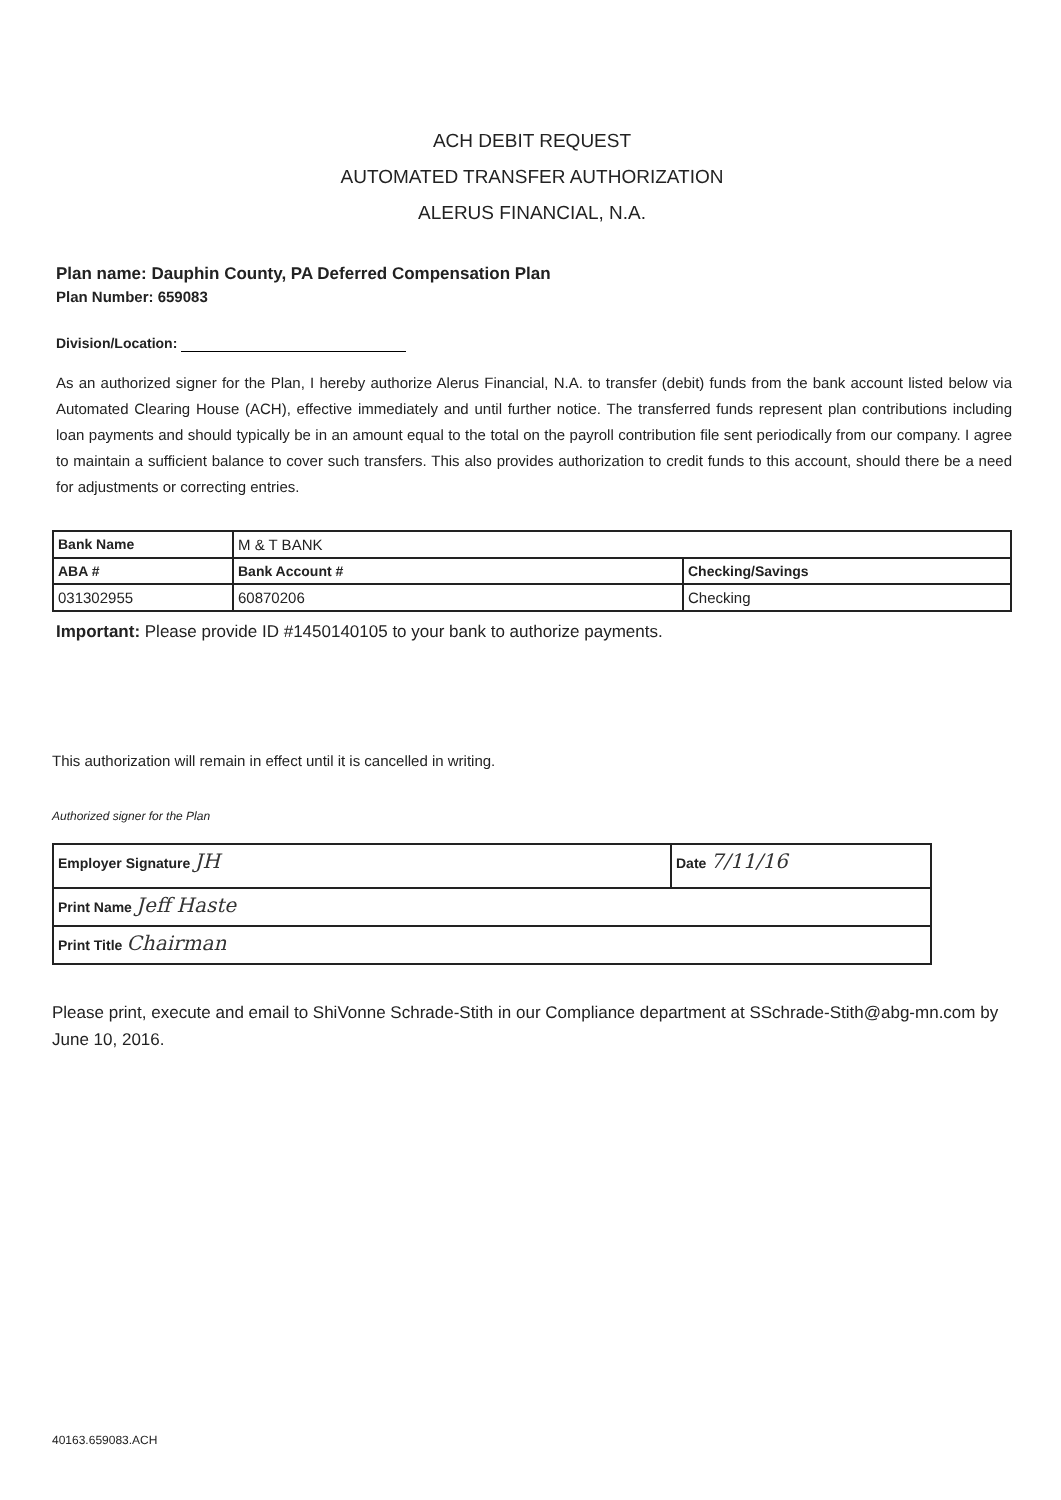ACH DEBIT REQUEST
AUTOMATED TRANSFER AUTHORIZATION
ALERUS FINANCIAL, N.A.
Plan name: Dauphin County, PA Deferred Compensation Plan
Plan Number: 659083
Division/Location:
As an authorized signer for the Plan, I hereby authorize Alerus Financial, N.A. to transfer (debit) funds from the bank account listed below via Automated Clearing House (ACH), effective immediately and until further notice. The transferred funds represent plan contributions including loan payments and should typically be in an amount equal to the total on the payroll contribution file sent periodically from our company. I agree to maintain a sufficient balance to cover such transfers. This also provides authorization to credit funds to this account, should there be a need for adjustments or correcting entries.
| Bank Name | M & T BANK | |
| ABA # | Bank Account # | Checking/Savings |
| 031302955 | 60870206 | Checking |
Important: Please provide ID #1450140105 to your bank to authorize payments.
This authorization will remain in effect until it is cancelled in writing.
Authorized signer for the Plan
| Employer Signature JH | Date 7/11/16 |
| Print Name Jeff Haste | |
| Print Title Chairman | |
Please print, execute and email to ShiVonne Schrade-Stith in our Compliance department at SSchrade-Stith@abg-mn.com by June 10, 2016.
40163.659083.ACH